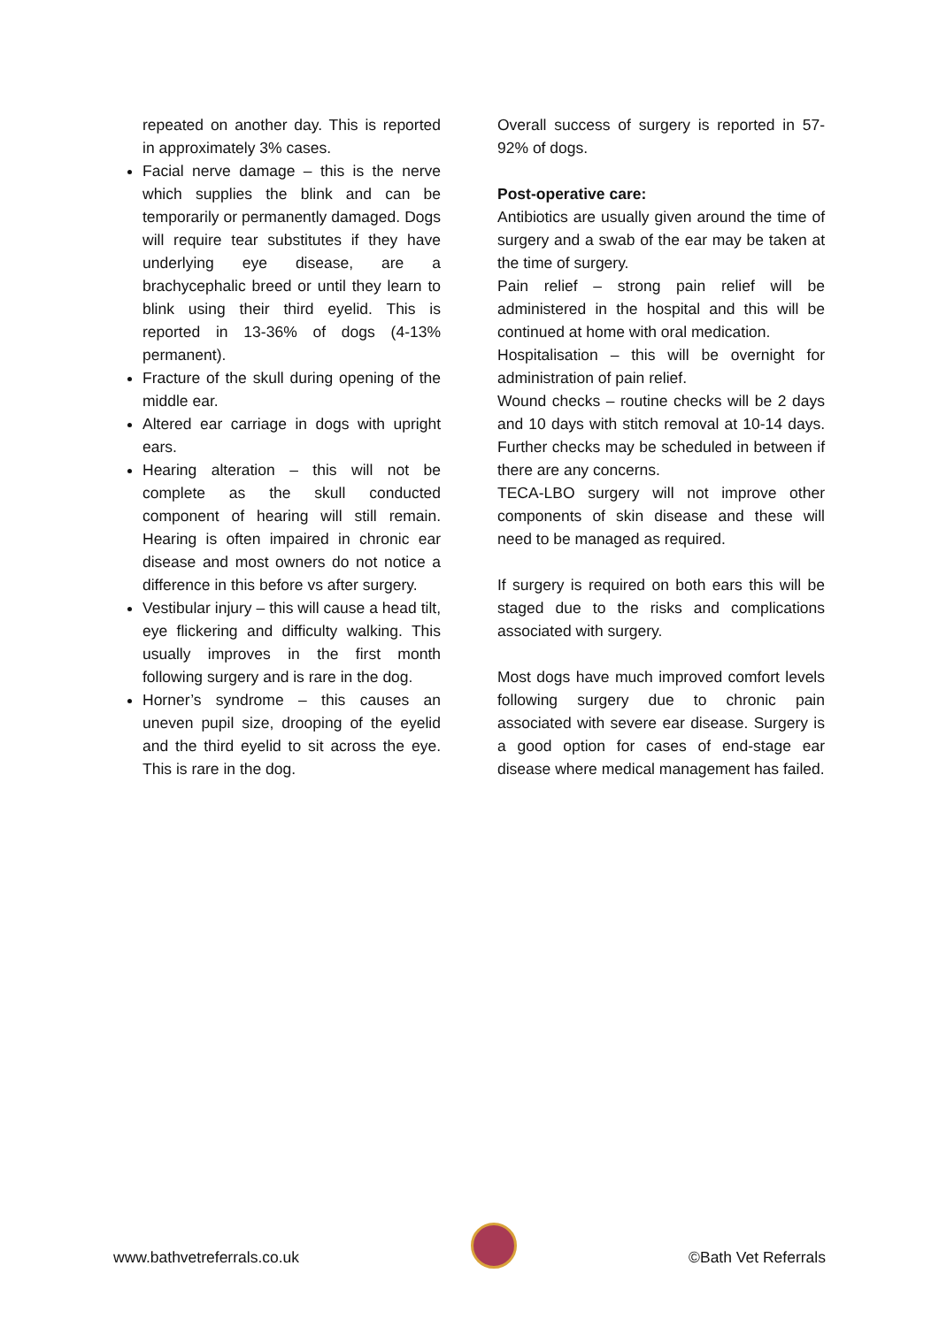repeated on another day. This is reported in approximately 3% cases.
Facial nerve damage – this is the nerve which supplies the blink and can be temporarily or permanently damaged. Dogs will require tear substitutes if they have underlying eye disease, are a brachycephalic breed or until they learn to blink using their third eyelid. This is reported in 13-36% of dogs (4-13% permanent).
Fracture of the skull during opening of the middle ear.
Altered ear carriage in dogs with upright ears.
Hearing alteration – this will not be complete as the skull conducted component of hearing will still remain. Hearing is often impaired in chronic ear disease and most owners do not notice a difference in this before vs after surgery.
Vestibular injury – this will cause a head tilt, eye flickering and difficulty walking. This usually improves in the first month following surgery and is rare in the dog.
Horner’s syndrome – this causes an uneven pupil size, drooping of the eyelid and the third eyelid to sit across the eye. This is rare in the dog.
Overall success of surgery is reported in 57-92% of dogs.
Post-operative care:
Antibiotics are usually given around the time of surgery and a swab of the ear may be taken at the time of surgery.
Pain relief – strong pain relief will be administered in the hospital and this will be continued at home with oral medication.
Hospitalisation – this will be overnight for administration of pain relief.
Wound checks – routine checks will be 2 days and 10 days with stitch removal at 10-14 days. Further checks may be scheduled in between if there are any concerns.
TECA-LBO surgery will not improve other components of skin disease and these will need to be managed as required.
If surgery is required on both ears this will be staged due to the risks and complications associated with surgery.
Most dogs have much improved comfort levels following surgery due to chronic pain associated with severe ear disease. Surgery is a good option for cases of end-stage ear disease where medical management has failed.
www.bathvetreferrals.co.uk
©Bath Vet Referrals